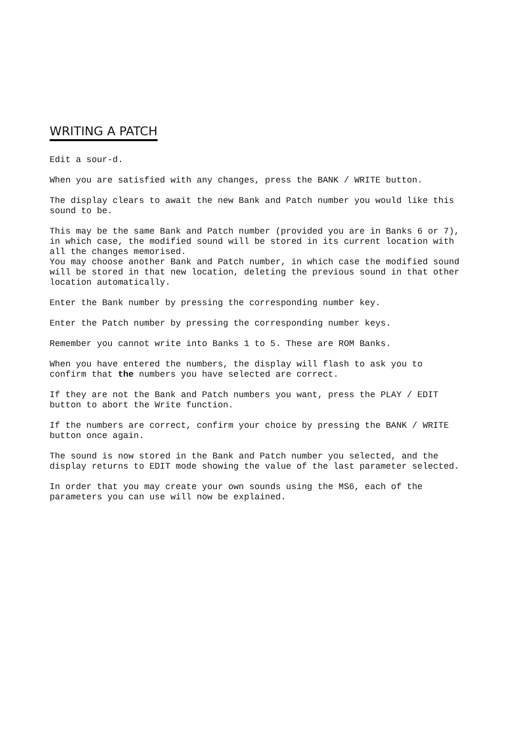WRITING A PATCH
Edit a sour-d.
When you are satisfied with any changes, press the BANK / WRITE button.
The display clears to await the new Bank and Patch number you would like this sound to be.
This may be the same Bank and Patch number (provided you are in Banks 6 or 7), in which case, the modified sound will be stored in its current location with all the changes memorised.
You may choose another Bank and Patch number, in which case the modified sound will be stored in that new location, deleting the previous sound in that other location automatically.
Enter the Bank number by pressing the corresponding number key.
Enter the Patch number by pressing the corresponding number keys.
Remember you cannot write into Banks 1 to 5. These are ROM Banks.
When you have entered the numbers, the display will flash to ask you to confirm that the numbers you have selected are correct.
If they are not the Bank and Patch numbers you want, press the PLAY / EDIT button to abort the Write function.
If the numbers are correct, confirm your choice by pressing the BANK / WRITE button once again.
The sound is now stored in the Bank and Patch number you selected, and the display returns to EDIT mode showing the value of the last parameter selected.
In order that you may create your own sounds using the MS6, each of the parameters you can use will now be explained.